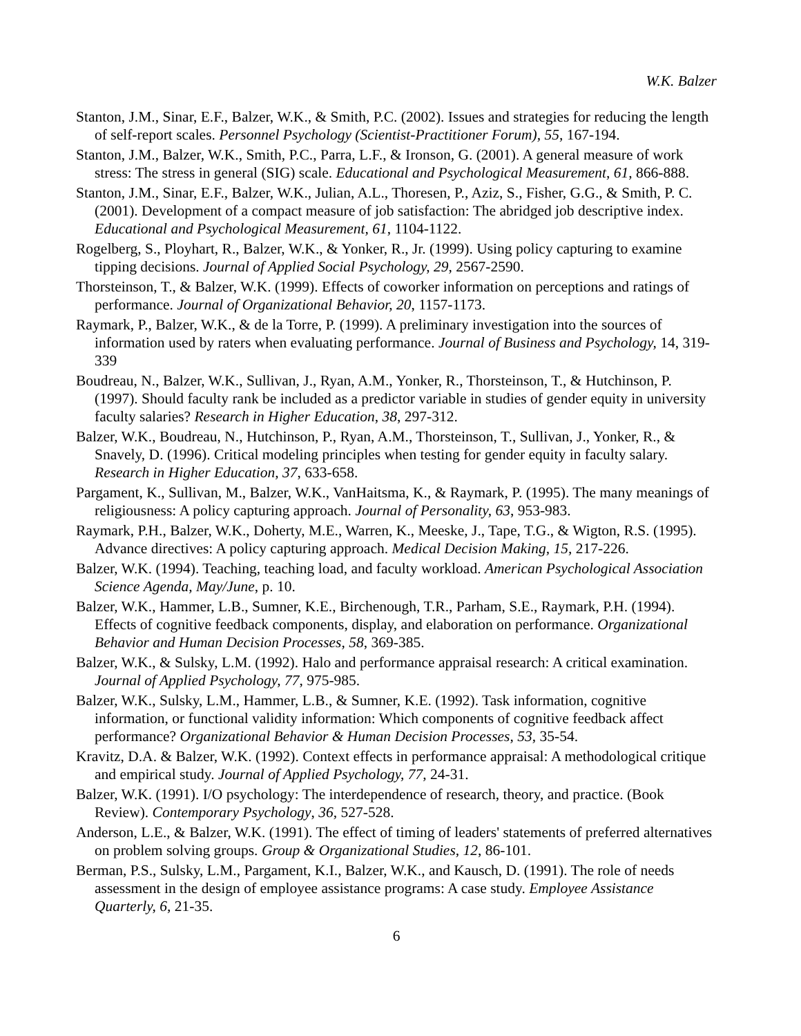W.K. Balzer
Stanton, J.M., Sinar, E.F., Balzer, W.K., & Smith, P.C. (2002). Issues and strategies for reducing the length of self-report scales. Personnel Psychology (Scientist-Practitioner Forum), 55, 167-194.
Stanton, J.M., Balzer, W.K., Smith, P.C., Parra, L.F., & Ironson, G. (2001). A general measure of work stress: The stress in general (SIG) scale. Educational and Psychological Measurement, 61, 866-888.
Stanton, J.M., Sinar, E.F., Balzer, W.K., Julian, A.L., Thoresen, P., Aziz, S., Fisher, G.G., & Smith, P. C. (2001). Development of a compact measure of job satisfaction: The abridged job descriptive index. Educational and Psychological Measurement, 61, 1104-1122.
Rogelberg, S., Ployhart, R., Balzer, W.K., & Yonker, R., Jr. (1999). Using policy capturing to examine tipping decisions. Journal of Applied Social Psychology, 29, 2567-2590.
Thorsteinson, T., & Balzer, W.K. (1999). Effects of coworker information on perceptions and ratings of performance. Journal of Organizational Behavior, 20, 1157-1173.
Raymark, P., Balzer, W.K., & de la Torre, P. (1999). A preliminary investigation into the sources of information used by raters when evaluating performance. Journal of Business and Psychology, 14, 319-339
Boudreau, N., Balzer, W.K., Sullivan, J., Ryan, A.M., Yonker, R., Thorsteinson, T., & Hutchinson, P. (1997). Should faculty rank be included as a predictor variable in studies of gender equity in university faculty salaries? Research in Higher Education, 38, 297-312.
Balzer, W.K., Boudreau, N., Hutchinson, P., Ryan, A.M., Thorsteinson, T., Sullivan, J., Yonker, R., & Snavely, D. (1996). Critical modeling principles when testing for gender equity in faculty salary. Research in Higher Education, 37, 633-658.
Pargament, K., Sullivan, M., Balzer, W.K., VanHaitsma, K., & Raymark, P. (1995). The many meanings of religiousness: A policy capturing approach. Journal of Personality, 63, 953-983.
Raymark, P.H., Balzer, W.K., Doherty, M.E., Warren, K., Meeske, J., Tape, T.G., & Wigton, R.S. (1995). Advance directives: A policy capturing approach. Medical Decision Making, 15, 217-226.
Balzer, W.K. (1994). Teaching, teaching load, and faculty workload. American Psychological Association Science Agenda, May/June, p. 10.
Balzer, W.K., Hammer, L.B., Sumner, K.E., Birchenough, T.R., Parham, S.E., Raymark, P.H. (1994). Effects of cognitive feedback components, display, and elaboration on performance. Organizational Behavior and Human Decision Processes, 58, 369-385.
Balzer, W.K., & Sulsky, L.M. (1992). Halo and performance appraisal research: A critical examination. Journal of Applied Psychology, 77, 975-985.
Balzer, W.K., Sulsky, L.M., Hammer, L.B., & Sumner, K.E. (1992). Task information, cognitive information, or functional validity information: Which components of cognitive feedback affect performance? Organizational Behavior & Human Decision Processes, 53, 35-54.
Kravitz, D.A. & Balzer, W.K. (1992). Context effects in performance appraisal: A methodological critique and empirical study. Journal of Applied Psychology, 77, 24-31.
Balzer, W.K. (1991). I/O psychology: The interdependence of research, theory, and practice. (Book Review). Contemporary Psychology, 36, 527-528.
Anderson, L.E., & Balzer, W.K. (1991). The effect of timing of leaders' statements of preferred alternatives on problem solving groups. Group & Organizational Studies, 12, 86-101.
Berman, P.S., Sulsky, L.M., Pargament, K.I., Balzer, W.K., and Kausch, D. (1991). The role of needs assessment in the design of employee assistance programs: A case study. Employee Assistance Quarterly, 6, 21-35.
6